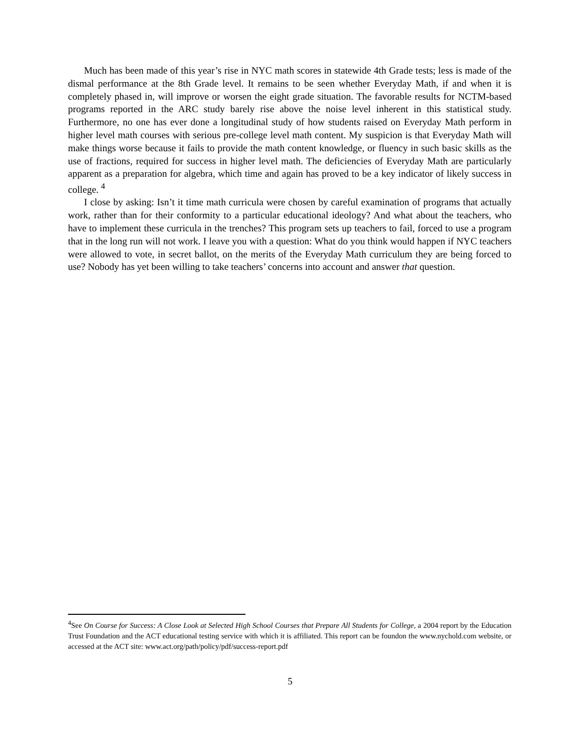Much has been made of this year’s rise in NYC math scores in statewide 4th Grade tests; less is made of the dismal performance at the 8th Grade level. It remains to be seen whether Everyday Math, if and when it is completely phased in, will improve or worsen the eight grade situation. The favorable results for NCTM-based programs reported in the ARC study barely rise above the noise level inherent in this statistical study. Furthermore, no one has ever done a longitudinal study of how students raised on Everyday Math perform in higher level math courses with serious pre-college level math content. My suspicion is that Everyday Math will make things worse because it fails to provide the math content knowledge, or fluency in such basic skills as the use of fractions, required for success in higher level math. The deficiencies of Everyday Math are particularly apparent as a preparation for algebra, which time and again has proved to be a key indicator of likely success in college. <sup>4</sup>
I close by asking: Isn’t it time math curricula were chosen by careful examination of programs that actually work, rather than for their conformity to a particular educational ideology? And what about the teachers, who have to implement these curricula in the trenches? This program sets up teachers to fail, forced to use a program that in the long run will not work. I leave you with a question: What do you think would happen if NYC teachers were allowed to vote, in secret ballot, on the merits of the Everyday Math curriculum they are being forced to use? Nobody has yet been willing to take teachers’ concerns into account and answer that question.
<sup>4</sup> See On Course for Success: A Close Look at Selected High School Courses that Prepare All Students for College, a 2004 report by the Education Trust Foundation and the ACT educational testing service with which it is affiliated. This report can be foundon the www.nychold.com website, or accessed at the ACT site: www.act.org/path/policy/pdf/success-report.pdf
5